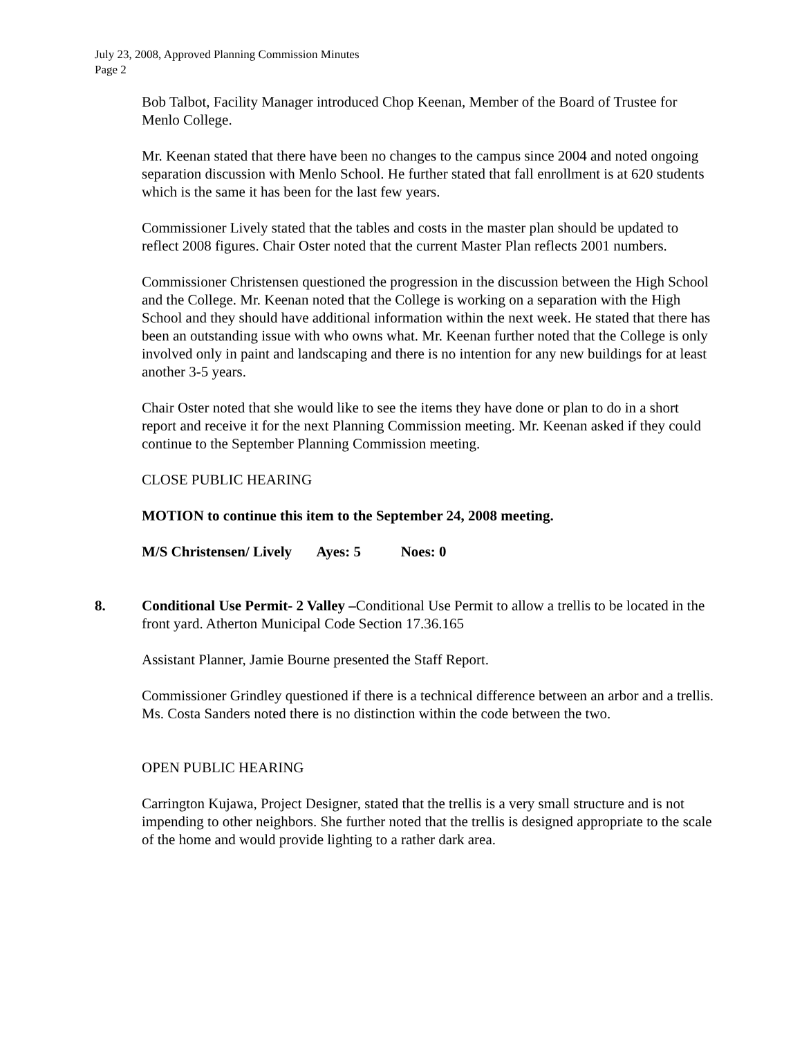July 23, 2008, Approved Planning Commission Minutes
Page 2
Bob Talbot, Facility Manager introduced Chop Keenan, Member of the Board of Trustee for Menlo College.
Mr. Keenan stated that there have been no changes to the campus since 2004 and noted ongoing separation discussion with Menlo School. He further stated that fall enrollment is at 620 students which is the same it has been for the last few years.
Commissioner Lively stated that the tables and costs in the master plan should be updated to reflect 2008 figures. Chair Oster noted that the current Master Plan reflects 2001 numbers.
Commissioner Christensen questioned the progression in the discussion between the High School and the College. Mr. Keenan noted that the College is working on a separation with the High School and they should have additional information within the next week. He stated that there has been an outstanding issue with who owns what. Mr. Keenan further noted that the College is only involved only in paint and landscaping and there is no intention for any new buildings for at least another 3-5 years.
Chair Oster noted that she would like to see the items they have done or plan to do in a short report and receive it for the next Planning Commission meeting. Mr. Keenan asked if they could continue to the September Planning Commission meeting.
CLOSE PUBLIC HEARING
MOTION to continue this item to the September 24, 2008 meeting.
M/S Christensen/ Lively Ayes: 5 Noes: 0
8. Conditional Use Permit- 2 Valley –Conditional Use Permit to allow a trellis to be located in the front yard. Atherton Municipal Code Section 17.36.165
Assistant Planner, Jamie Bourne presented the Staff Report.
Commissioner Grindley questioned if there is a technical difference between an arbor and a trellis. Ms. Costa Sanders noted there is no distinction within the code between the two.
OPEN PUBLIC HEARING
Carrington Kujawa, Project Designer, stated that the trellis is a very small structure and is not impending to other neighbors. She further noted that the trellis is designed appropriate to the scale of the home and would provide lighting to a rather dark area.